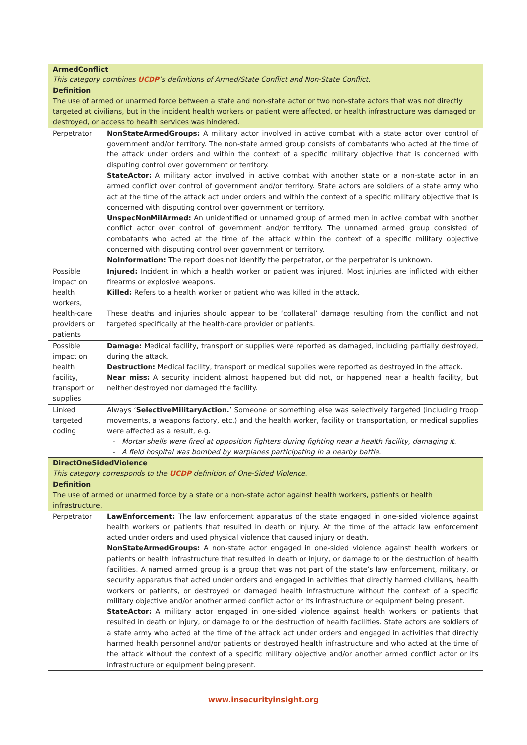| ArmedConflict This category combines UCDP ’s definitions of Armed/State Conflict and Non-State Conflict. Definition The use of armed or unarmed force between a state and non-state actor or two non-state actors that was not directly targeted at civilians, but in the incident health workers or patient were affected, or health infrastructure was damaged or destroyed, or access to health services was hindered. | |
| Perpetrator | NonStateArmedGroups: A military actor involved in active combat with a state actor over control of government and/or territory. The non-state armed group consists of combatants who acted at the time of the attack under orders and within the context of a specific military objective that is concerned with disputing control over government or territory. StateActor: A military actor involved in active combat with another state or a non-state actor in an armed conflict over control of government and/or territory. State actors are soldiers of a state army who act at the time of the attack act under orders and within the context of a specific military objective that is concerned with disputing control over government or territory. UnspecNonMilArmed: An unidentified or unnamed group of armed men in active combat with another conflict actor over control of government and/or territory. The unnamed armed group consisted of combatants who acted at the time of the attack within the context of a specific military objective concerned with disputing control over government or territory. NoInformation: The report does not identify the perpetrator, or the perpetrator is unknown. |
| Possible impact on health workers, health-care providers or patients | Injured: Incident in which a health worker or patient was injured. Most injuries are inflicted with either firearms or explosive weapons. Killed: Refers to a health worker or patient who was killed in the attack. These deaths and injuries should appear to be ‘collateral’ damage resulting from the conflict and not targeted specifically at the health-care provider or patients. |
| Possible impact on health facility, transport or supplies | Damage: Medical facility, transport or supplies were reported as damaged, including partially destroyed, during the attack. Destruction: Medical facility, transport or medical supplies were reported as destroyed in the attack. Near miss: A security incident almost happened but did not, or happened near a health facility, but neither destroyed nor damaged the facility. |
| Linked targeted coding | Always ‘ SelectiveMilitaryAction. ’ Someone or something else was selectively targeted (including troop movements, a weapons factory, etc.) and the health worker, facility or transportation, or medical supplies were affected as a result, e.g. Mortar shells were fired at opposition fighters during fighting near a health facility, damaging it. A field hospital was bombed by warplanes participating in a nearby battle . |
| DirectOneSidedViolence This category corresponds to the UCDP definition of One-Sided Violence. Definition The use of armed or unarmed force by a state or a non-state actor against health workers, patients or health infrastructure. | |
| Perpetrator | LawEnforcement: The law enforcement apparatus of the state engaged in one-sided violence against health workers or patients that resulted in death or injury. At the time of the attack law enforcement acted under orders and used physical violence that caused injury or death. NonStateArmedGroups: A non-state actor engaged in one-sided violence against health workers or patients or health infrastructure that resulted in death or injury, or damage to or the destruction of health facilities. A named armed group is a group that was not part of the state’s law enforcement, military, or security apparatus that acted under orders and engaged in activities that directly harmed civilians, health workers or patients, or destroyed or damaged health infrastructure without the context of a specific military objective and/or another armed conflict actor or its infrastructure or equipment being present. StateActor: A military actor engaged in one-sided violence against health workers or patients that resulted in death or injury, or damage to or the destruction of health facilities. State actors are soldiers of a state army who acted at the time of the attack act under orders and engaged in activities that directly harmed health personnel and/or patients or destroyed health infrastructure and who acted at the time of the attack without the context of a specific military objective and/or another armed conflict actor or its infrastructure or equipment being present. |
www.insecurityinsight.org